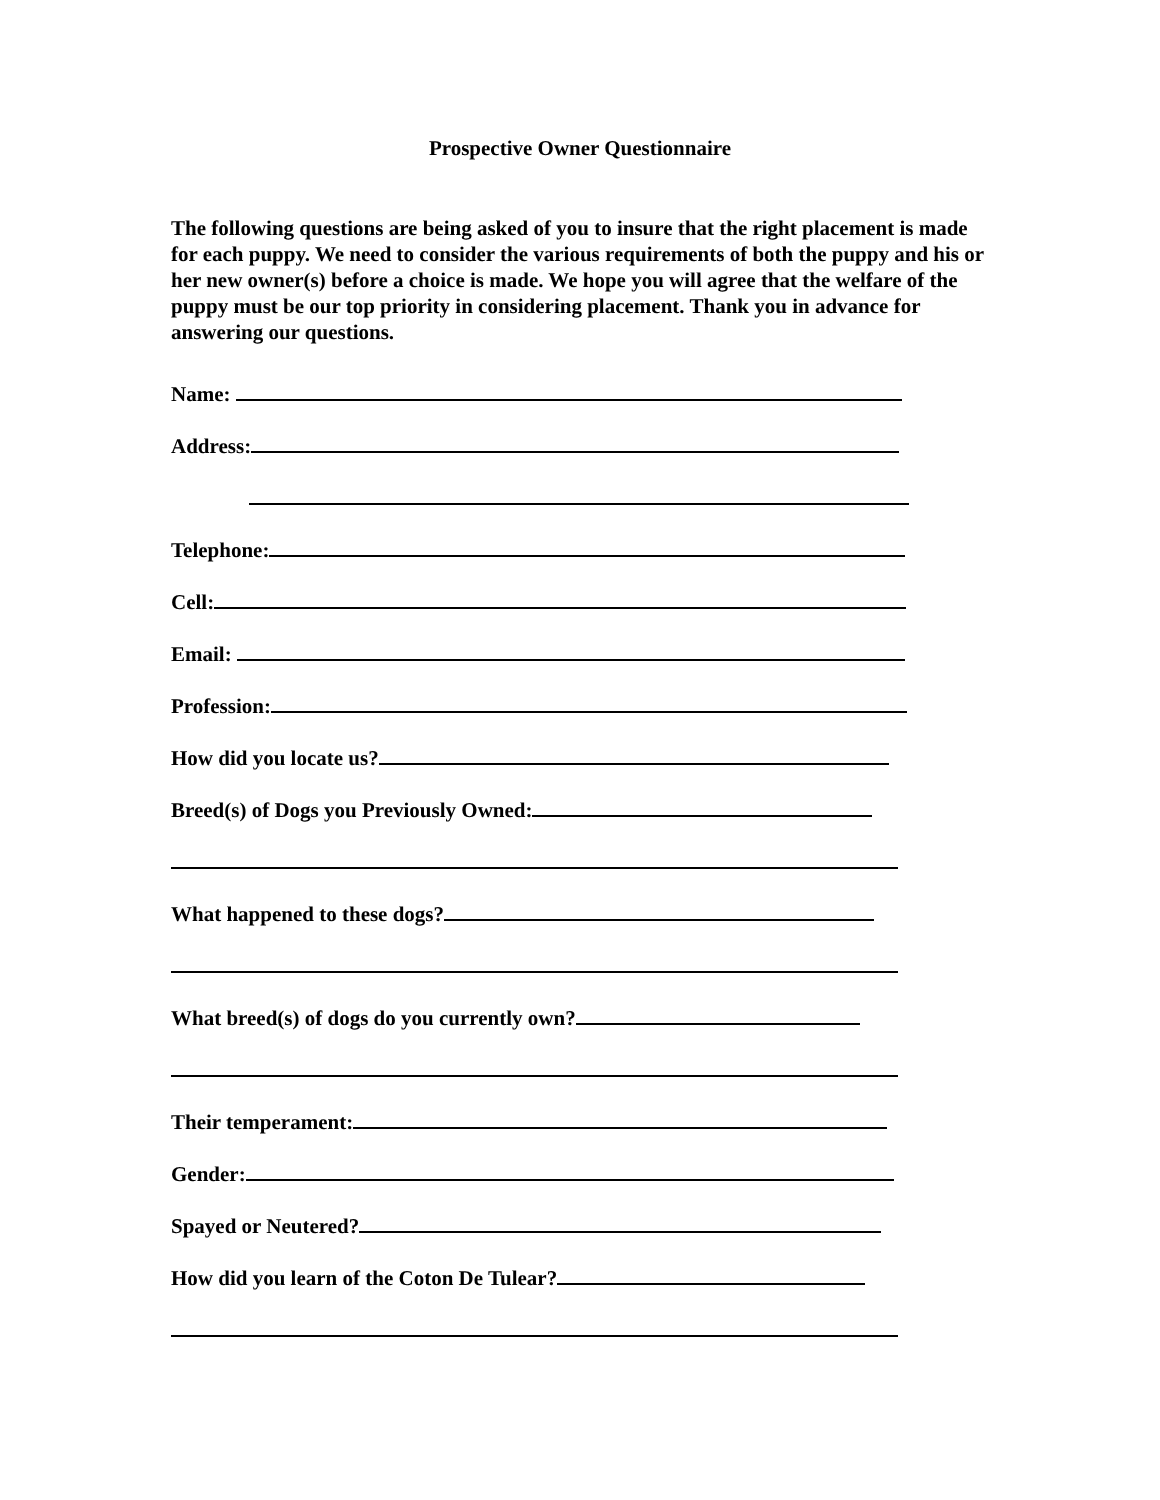Prospective Owner Questionnaire
The following questions are being asked of you to insure that the right placement is made for each puppy. We need to consider the various requirements of both the puppy and his or her new owner(s) before a choice is made. We hope you will agree that the welfare of the puppy must be our top priority in considering placement. Thank you in advance for answering our questions.
Name:
Address:
Telephone:
Cell:
Email:
Profession:
How did you locate us?
Breed(s) of Dogs you Previously Owned:
What happened to these dogs?
What breed(s) of dogs do you currently own?
Their temperament:
Gender:
Spayed or Neutered?
How did you learn of the Coton De Tulear?